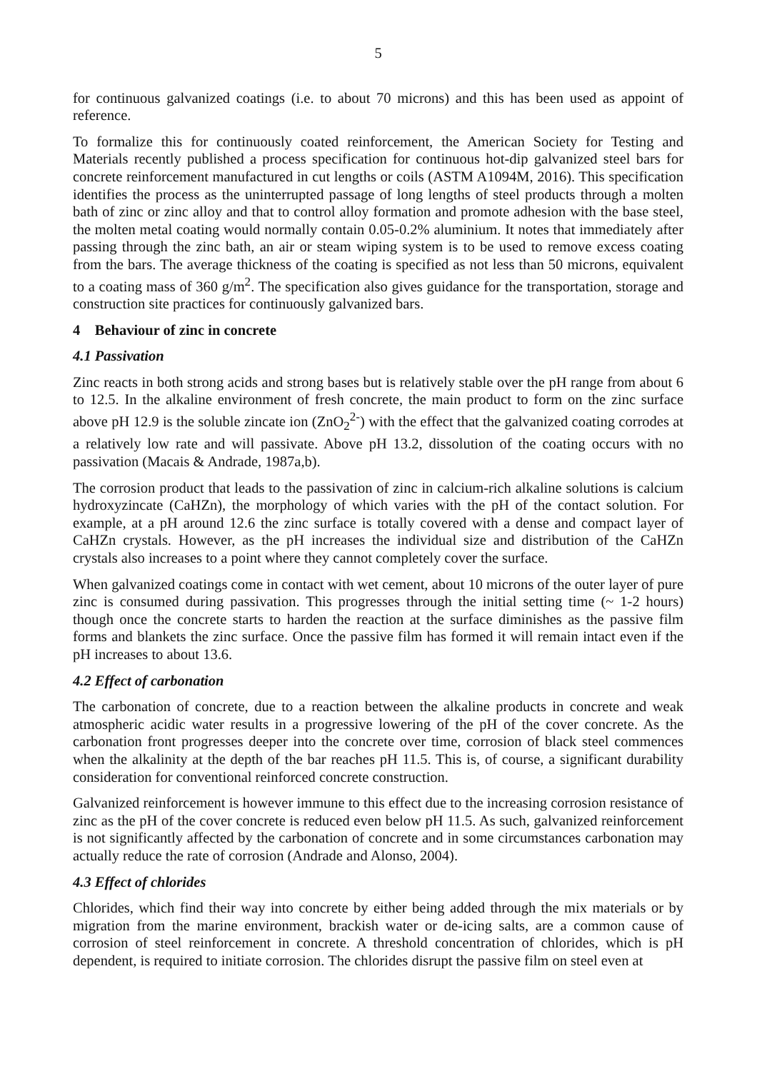5
for continuous galvanized coatings (i.e. to about 70 microns) and this has been used as appoint of reference.
To formalize this for continuously coated reinforcement, the American Society for Testing and Materials recently published a process specification for continuous hot-dip galvanized steel bars for concrete reinforcement manufactured in cut lengths or coils (ASTM A1094M, 2016). This specification identifies the process as the uninterrupted passage of long lengths of steel products through a molten bath of zinc or zinc alloy and that to control alloy formation and promote adhesion with the base steel, the molten metal coating would normally contain 0.05-0.2% aluminium. It notes that immediately after passing through the zinc bath, an air or steam wiping system is to be used to remove excess coating from the bars. The average thickness of the coating is specified as not less than 50 microns, equivalent to a coating mass of 360 g/m<sup>2</sup>. The specification also gives guidance for the transportation, storage and construction site practices for continuously galvanized bars.
4 Behaviour of zinc in concrete
4.1 Passivation
Zinc reacts in both strong acids and strong bases but is relatively stable over the pH range from about 6 to 12.5. In the alkaline environment of fresh concrete, the main product to form on the zinc surface above pH 12.9 is the soluble zincate ion (ZnO<sub>2</sub><sup>2-</sup>) with the effect that the galvanized coating corrodes at a relatively low rate and will passivate. Above pH 13.2, dissolution of the coating occurs with no passivation (Macais & Andrade, 1987a,b).
The corrosion product that leads to the passivation of zinc in calcium-rich alkaline solutions is calcium hydroxyzincate (CaHZn), the morphology of which varies with the pH of the contact solution. For example, at a pH around 12.6 the zinc surface is totally covered with a dense and compact layer of CaHZn crystals. However, as the pH increases the individual size and distribution of the CaHZn crystals also increases to a point where they cannot completely cover the surface.
When galvanized coatings come in contact with wet cement, about 10 microns of the outer layer of pure zinc is consumed during passivation. This progresses through the initial setting time (~ 1-2 hours) though once the concrete starts to harden the reaction at the surface diminishes as the passive film forms and blankets the zinc surface. Once the passive film has formed it will remain intact even if the pH increases to about 13.6.
4.2 Effect of carbonation
The carbonation of concrete, due to a reaction between the alkaline products in concrete and weak atmospheric acidic water results in a progressive lowering of the pH of the cover concrete. As the carbonation front progresses deeper into the concrete over time, corrosion of black steel commences when the alkalinity at the depth of the bar reaches pH 11.5. This is, of course, a significant durability consideration for conventional reinforced concrete construction.
Galvanized reinforcement is however immune to this effect due to the increasing corrosion resistance of zinc as the pH of the cover concrete is reduced even below pH 11.5. As such, galvanized reinforcement is not significantly affected by the carbonation of concrete and in some circumstances carbonation may actually reduce the rate of corrosion (Andrade and Alonso, 2004).
4.3 Effect of chlorides
Chlorides, which find their way into concrete by either being added through the mix materials or by migration from the marine environment, brackish water or de-icing salts, are a common cause of corrosion of steel reinforcement in concrete. A threshold concentration of chlorides, which is pH dependent, is required to initiate corrosion. The chlorides disrupt the passive film on steel even at